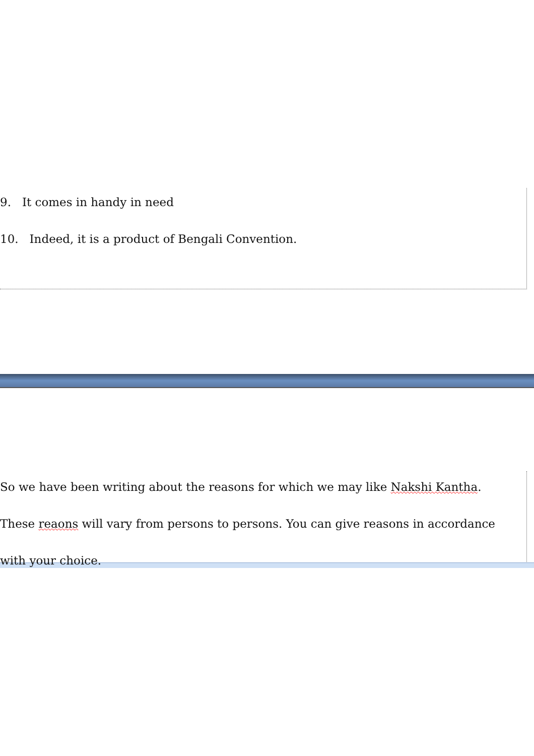9. It comes in handy in need
10. Indeed, it is a product of Bengali Convention.
So we have been writing about the reasons for which we may like Nakshi Kantha. These reaons will vary from persons to persons. You can give reasons in accordance with your choice.